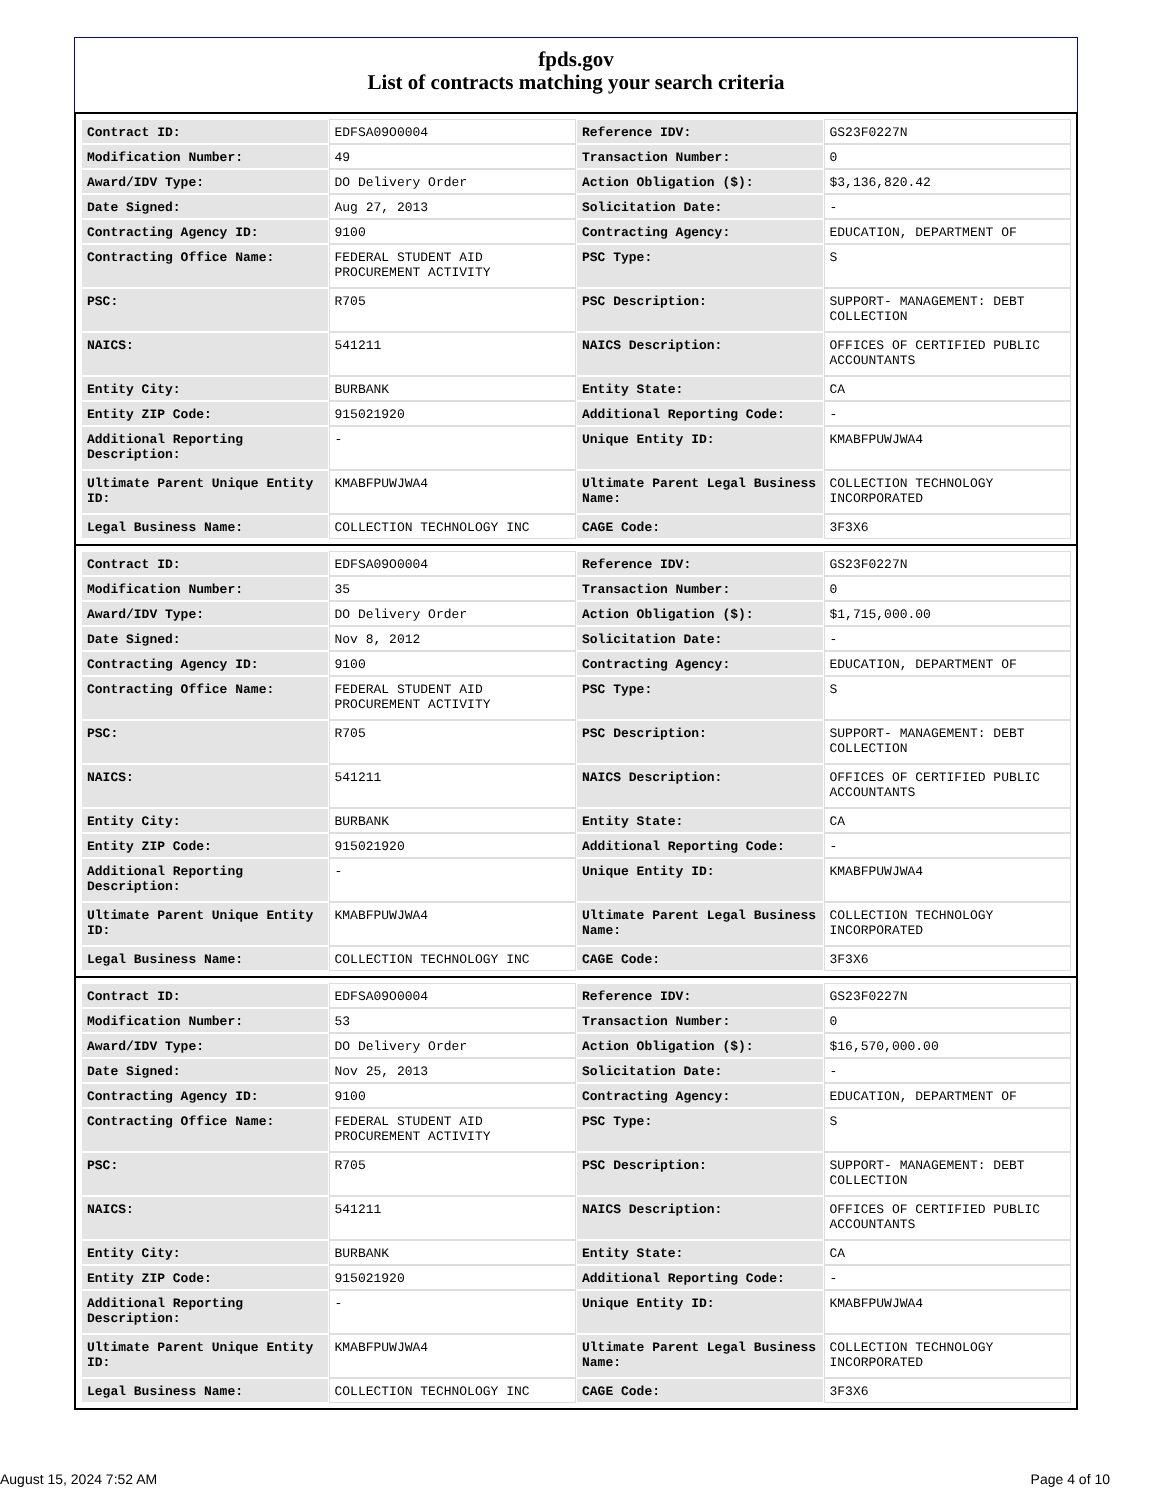fpds.gov
List of contracts matching your search criteria
| Contract ID: | EDFSA09O0004 | Reference IDV: | GS23F0227N |
| Modification Number: | 49 | Transaction Number: | 0 |
| Award/IDV Type: | DO Delivery Order | Action Obligation ($): | $3,136,820.42 |
| Date Signed: | Aug 27, 2013 | Solicitation Date: | - |
| Contracting Agency ID: | 9100 | Contracting Agency: | EDUCATION, DEPARTMENT OF |
| Contracting Office Name: | FEDERAL STUDENT AID PROCUREMENT ACTIVITY | PSC Type: | S |
| PSC: | R705 | PSC Description: | SUPPORT- MANAGEMENT: DEBT COLLECTION |
| NAICS: | 541211 | NAICS Description: | OFFICES OF CERTIFIED PUBLIC ACCOUNTANTS |
| Entity City: | BURBANK | Entity State: | CA |
| Entity ZIP Code: | 915021920 | Additional Reporting Code: | - |
| Additional Reporting Description: | - | Unique Entity ID: | KMABFPUWJWA4 |
| Ultimate Parent Unique Entity ID: | KMABFPUWJWA4 | Ultimate Parent Legal Business Name: | COLLECTION TECHNOLOGY INCORPORATED |
| Legal Business Name: | COLLECTION TECHNOLOGY INC | CAGE Code: | 3F3X6 |
| Contract ID: | EDFSA09O0004 | Reference IDV: | GS23F0227N |
| Modification Number: | 35 | Transaction Number: | 0 |
| Award/IDV Type: | DO Delivery Order | Action Obligation ($): | $1,715,000.00 |
| Date Signed: | Nov 8, 2012 | Solicitation Date: | - |
| Contracting Agency ID: | 9100 | Contracting Agency: | EDUCATION, DEPARTMENT OF |
| Contracting Office Name: | FEDERAL STUDENT AID PROCUREMENT ACTIVITY | PSC Type: | S |
| PSC: | R705 | PSC Description: | SUPPORT- MANAGEMENT: DEBT COLLECTION |
| NAICS: | 541211 | NAICS Description: | OFFICES OF CERTIFIED PUBLIC ACCOUNTANTS |
| Entity City: | BURBANK | Entity State: | CA |
| Entity ZIP Code: | 915021920 | Additional Reporting Code: | - |
| Additional Reporting Description: | - | Unique Entity ID: | KMABFPUWJWA4 |
| Ultimate Parent Unique Entity ID: | KMABFPUWJWA4 | Ultimate Parent Legal Business Name: | COLLECTION TECHNOLOGY INCORPORATED |
| Legal Business Name: | COLLECTION TECHNOLOGY INC | CAGE Code: | 3F3X6 |
| Contract ID: | EDFSA09O0004 | Reference IDV: | GS23F0227N |
| Modification Number: | 53 | Transaction Number: | 0 |
| Award/IDV Type: | DO Delivery Order | Action Obligation ($): | $16,570,000.00 |
| Date Signed: | Nov 25, 2013 | Solicitation Date: | - |
| Contracting Agency ID: | 9100 | Contracting Agency: | EDUCATION, DEPARTMENT OF |
| Contracting Office Name: | FEDERAL STUDENT AID PROCUREMENT ACTIVITY | PSC Type: | S |
| PSC: | R705 | PSC Description: | SUPPORT- MANAGEMENT: DEBT COLLECTION |
| NAICS: | 541211 | NAICS Description: | OFFICES OF CERTIFIED PUBLIC ACCOUNTANTS |
| Entity City: | BURBANK | Entity State: | CA |
| Entity ZIP Code: | 915021920 | Additional Reporting Code: | - |
| Additional Reporting Description: | - | Unique Entity ID: | KMABFPUWJWA4 |
| Ultimate Parent Unique Entity ID: | KMABFPUWJWA4 | Ultimate Parent Legal Business Name: | COLLECTION TECHNOLOGY INCORPORATED |
| Legal Business Name: | COLLECTION TECHNOLOGY INC | CAGE Code: | 3F3X6 |
August 15, 2024 7:52 AM Page 4 of 10